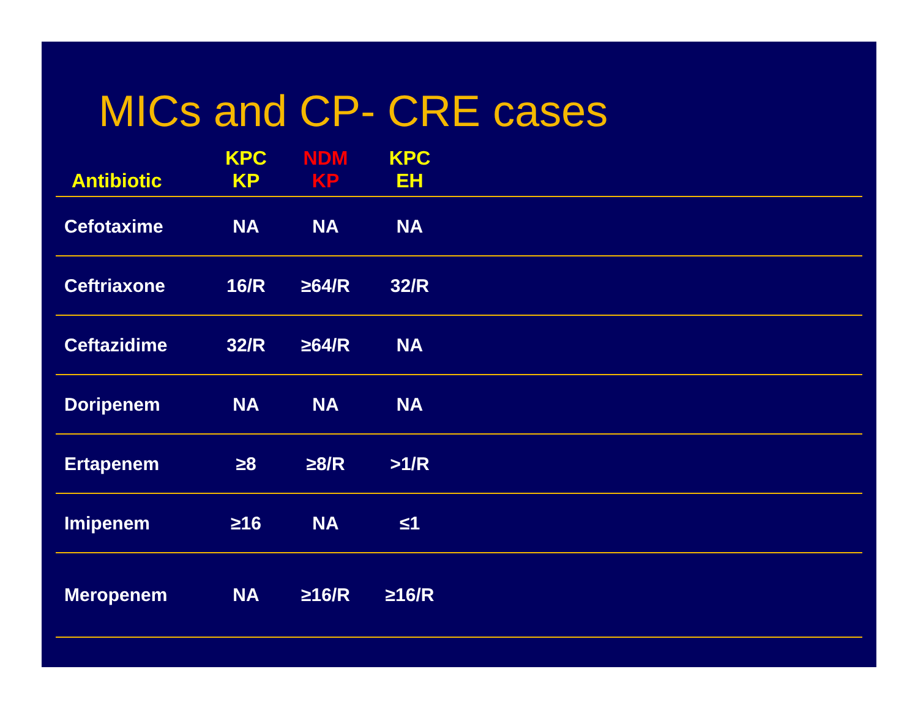MICs and CP- CRE cases
| Antibiotic | KPC KP | NDM KP | KPC EH | |
| --- | --- | --- | --- | --- |
| Cefotaxime | NA | NA | NA | |
| Ceftriaxone | 16/R | ≥64/R | 32/R | |
| Ceftazidime | 32/R | ≥64/R | NA | |
| Doripenem | NA | NA | NA | |
| Ertapenem | ≥8 | ≥8/R | >1/R | |
| Imipenem | ≥16 | NA | ≤1 | |
| Meropenem | NA | ≥16/R | ≥16/R | |